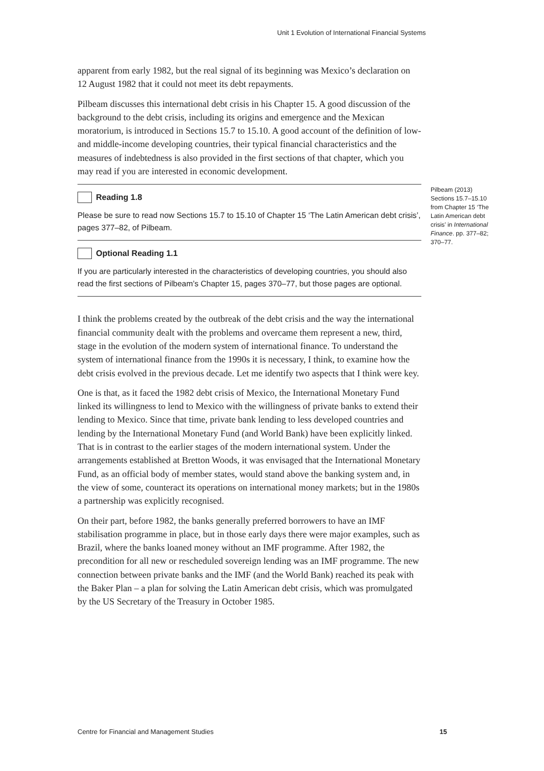Unit 1 Evolution of International Financial Systems
apparent from early 1982, but the real signal of its beginning was Mexico’s declaration on 12 August 1982 that it could not meet its debt repayments.
Pilbeam discusses this international debt crisis in his Chapter 15. A good discussion of the background to the debt crisis, including its origins and emergence and the Mexican moratorium, is introduced in Sections 15.7 to 15.10. A good account of the definition of low- and middle-income developing countries, their typical financial characteristics and the measures of indebtedness is also provided in the first sections of that chapter, which you may read if you are interested in economic development.
Pilbeam (2013) Sections 15.7–15.10 from Chapter 15 ‘The Latin American debt crisis’ in International Finance. pp. 377–82; 370–77.
Reading 1.8
Please be sure to read now Sections 15.7 to 15.10 of Chapter 15 ‘The Latin American debt crisis’, pages 377–82, of Pilbeam.
Optional Reading 1.1
If you are particularly interested in the characteristics of developing countries, you should also read the first sections of Pilbeam’s Chapter 15, pages 370–77, but those pages are optional.
I think the problems created by the outbreak of the debt crisis and the way the international financial community dealt with the problems and overcame them represent a new, third, stage in the evolution of the modern system of international finance. To understand the system of international finance from the 1990s it is necessary, I think, to examine how the debt crisis evolved in the previous decade. Let me identify two aspects that I think were key.
One is that, as it faced the 1982 debt crisis of Mexico, the International Monetary Fund linked its willingness to lend to Mexico with the willingness of private banks to extend their lending to Mexico. Since that time, private bank lending to less developed countries and lending by the International Monetary Fund (and World Bank) have been explicitly linked. That is in contrast to the earlier stages of the modern international system. Under the arrangements established at Bretton Woods, it was envisaged that the International Monetary Fund, as an official body of member states, would stand above the banking system and, in the view of some, counteract its operations on international money markets; but in the 1980s a partnership was explicitly recognised.
On their part, before 1982, the banks generally preferred borrowers to have an IMF stabilisation programme in place, but in those early days there were major examples, such as Brazil, where the banks loaned money without an IMF programme. After 1982, the precondition for all new or rescheduled sovereign lending was an IMF programme. The new connection between private banks and the IMF (and the World Bank) reached its peak with the Baker Plan – a plan for solving the Latin American debt crisis, which was promulgated by the US Secretary of the Treasury in October 1985.
Centre for Financial and Management Studies 15